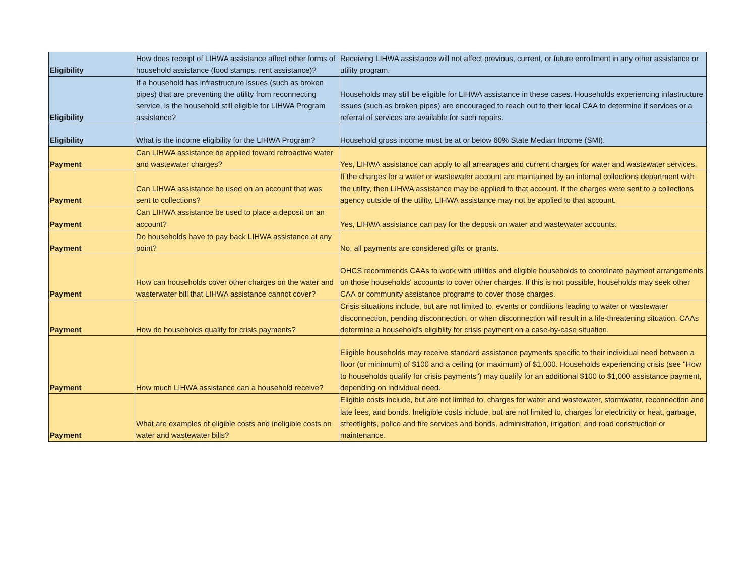| Eligibility | How does receipt of LIHWA assistance affect other forms of household assistance (food stamps, rent assistance)? | Receiving LIHWA assistance will not affect previous, current, or future enrollment in any other assistance or utility program. |
| Eligibility | If a household has infrastructure issues (such as broken pipes) that are preventing the utility from reconnecting service, is the household still eligible for LIHWA Program assistance? | Households may still be eligible for LIHWA assistance in these cases. Households experiencing infastructure issues (such as broken pipes) are encouraged to reach out to their local CAA to determine if services or a referral of services are available for such repairs. |
| Eligibility | What is the income eligibility for the LIHWA Program? | Household gross income must be at or below 60% State Median Income (SMI). |
| Payment | Can LIHWA assistance be applied toward retroactive water and wastewater charges? | Yes, LIHWA assistance can apply to all arrearages and current charges for water and wastewater services. |
| Payment | Can LIHWA assistance be used on an account that was sent to collections? | If the charges for a water or wastewater account are maintained by an internal collections department with the utility, then LIHWA assistance may be applied to that account. If the charges were sent to a collections agency outside of the utility, LIHWA assistance may not be applied to that account. |
| Payment | Can LIHWA assistance be used to place a deposit on an account? | Yes, LIHWA assistance can pay for the deposit on water and wastewater accounts. |
| Payment | Do households have to pay back LIHWA assistance at any point? | No, all payments are considered gifts or grants. |
| Payment | How can households cover other charges on the water and wasterwater bill that LIHWA assistance cannot cover? | OHCS recommends CAAs to work with utilities and eligible households to coordinate payment arrangements on those households' accounts to cover other charges. If this is not possible, households may seek other CAA or community assistance programs to cover those charges. |
| Payment | How do households qualify for crisis payments? | Crisis situations include, but are not limited to, events or conditions leading to water or wastewater disconnection, pending disconnection, or when disconnection will result in a life-threatening situation. CAAs determine a household's eligiblity for crisis payment on a case-by-case situation. |
| Payment | How much LIHWA assistance can a household receive? | Eligible households may receive standard assistance payments specific to their individual need between a floor (or minimum) of $100 and a ceiling (or maximum) of $1,000. Households experiencing crisis (see "How to households qualify for crisis payments") may qualify for an additional $100 to $1,000 assistance payment, depending on individual need. |
| Payment | What are examples of eligible costs and ineligible costs on water and wastewater bills? | Eligible costs include, but are not limited to, charges for water and wastewater, stormwater, reconnection and late fees, and bonds. Ineligible costs include, but are not limited to, charges for electricity or heat, garbage, streetlights, police and fire services and bonds, administration, irrigation, and road construction or maintenance. |